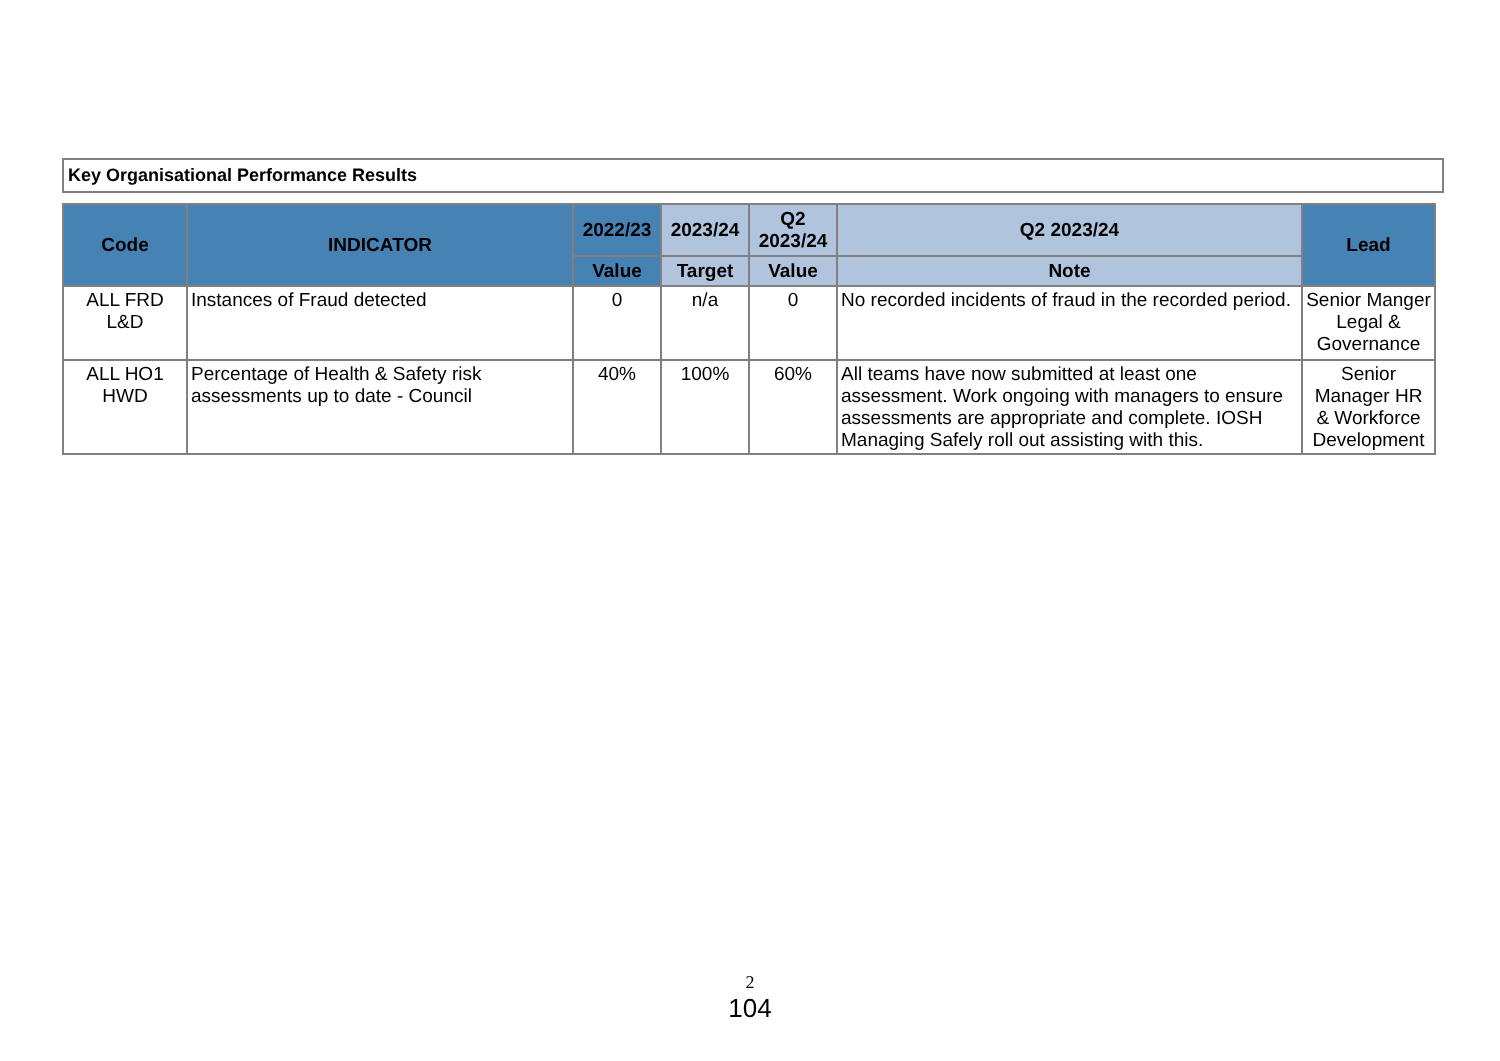Key Organisational Performance Results
| Code | INDICATOR | 2022/23 | 2023/24 | Q2 2023/24 | Q2 2023/24 | Lead |
| --- | --- | --- | --- | --- | --- | --- |
| | | Value | Target | Value | Note | |
| ALL FRD L&D | Instances of Fraud detected | 0 | n/a | 0 | No recorded incidents of fraud in the recorded period. | Senior Manger Legal & Governance |
| ALL HO1 HWD | Percentage of Health & Safety risk assessments up to date - Council | 40% | 100% | 60% | All teams have now submitted at least one assessment. Work ongoing with managers to ensure assessments are appropriate and complete. IOSH Managing Safely roll out assisting with this. | Senior Manager HR & Workforce Development |
2
104